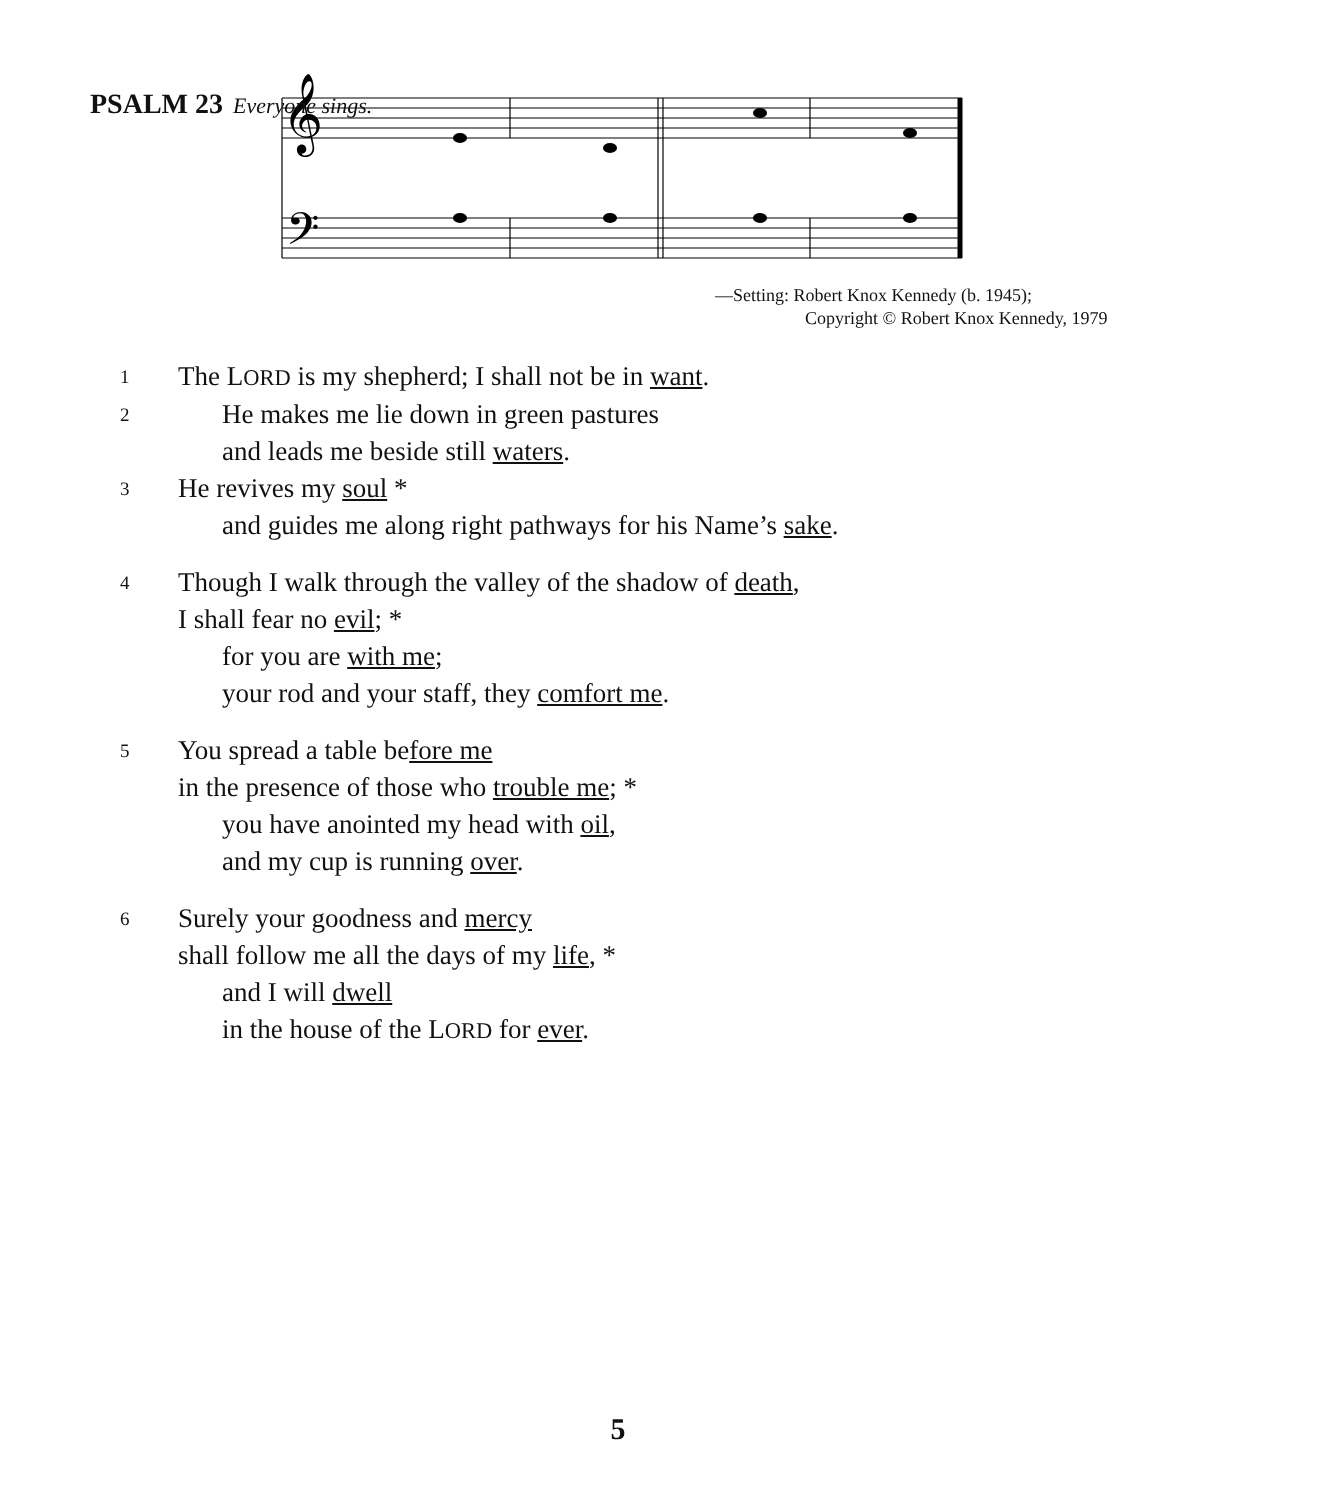PSALM 23 Everyone sings.
𝄞
𝄢
—Setting: Robert Knox Kennedy (b. 1945);
Copyright © Robert Knox Kennedy, 1979
1
The LORD is my shepherd; I shall not be in want.
2
He makes me lie down in green pastures
and leads me beside still waters.
3
He revives my soul *
and guides me along right pathways for his Name’s sake.
4
Though I walk through the valley of the shadow of death,
I shall fear no evil; *
for you are with me;
your rod and your staff, they comfort me.
5
You spread a table before me
in the presence of those who trouble me; *
you have anointed my head with oil,
and my cup is running over.
6
Surely your goodness and mercy
shall follow me all the days of my life, *
and I will dwell
in the house of the LORD for ever.
5